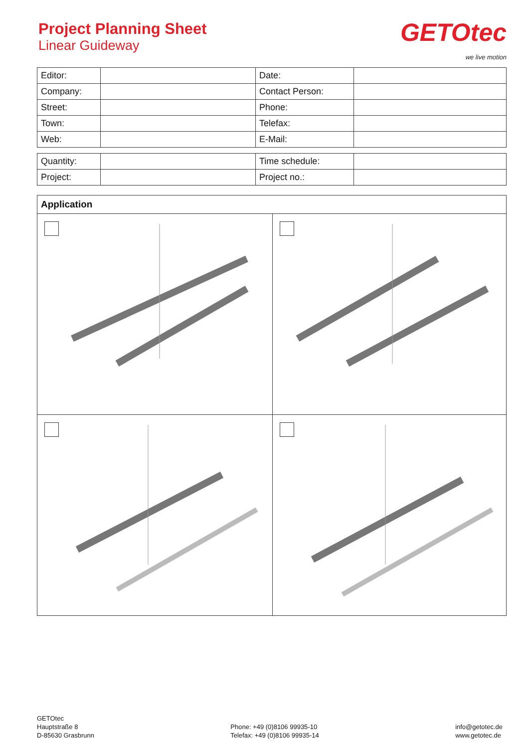Project Planning Sheet
Linear Guideway
GETOtec
we live motion
| Editor: | | Date: | |
| Company: | | Contact Person: | |
| Street: | | Phone: | |
| Town: | | Telefax: | |
| Web: | | E-Mail: | |
| Quantity: | | Time schedule: | |
| Project: | | Project no.: | |
Application
GETOtec
Hauptstraße 8
D-85630 Grasbrunn
Phone: +49 (0)8106 99935-10
Telefax: +49 (0)8106 99935-14
info@getotec.de
www.getotec.de